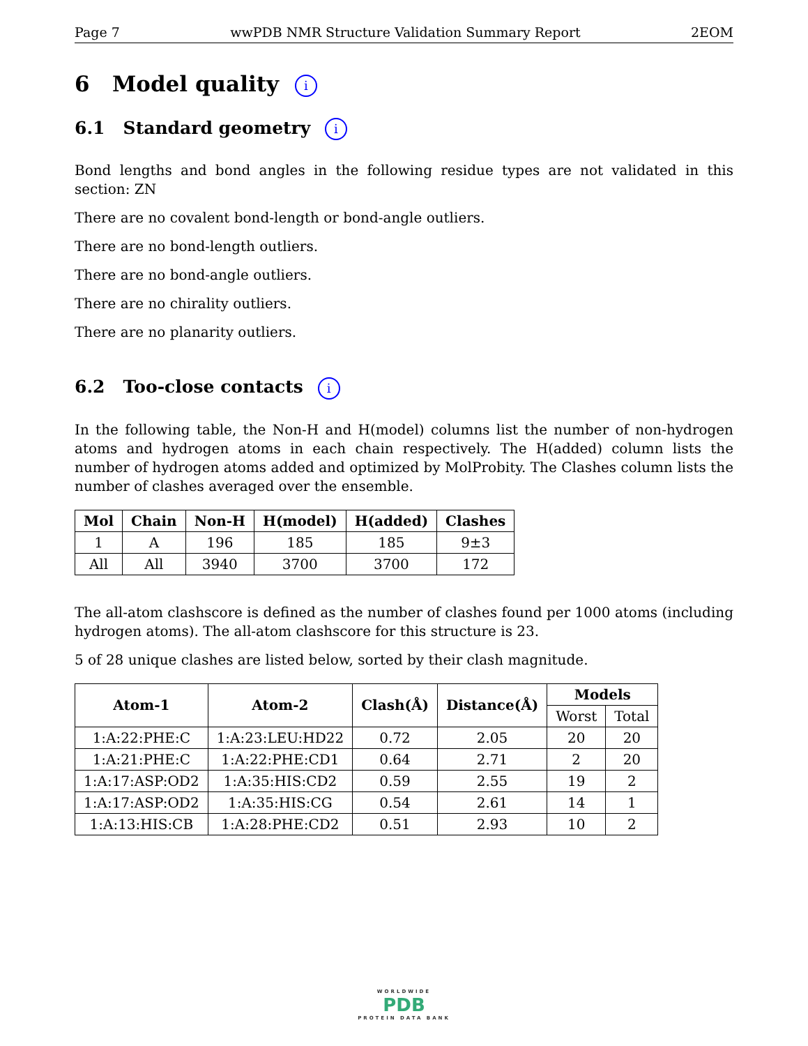Page 7 wwPDB NMR Structure Validation Summary Report 2EOM
6 Model quality i
6.1 Standard geometry i
Bond lengths and bond angles in the following residue types are not validated in this section: ZN
There are no covalent bond-length or bond-angle outliers.
There are no bond-length outliers.
There are no bond-angle outliers.
There are no chirality outliers.
There are no planarity outliers.
6.2 Too-close contacts i
In the following table, the Non-H and H(model) columns list the number of non-hydrogen atoms and hydrogen atoms in each chain respectively. The H(added) column lists the number of hydrogen atoms added and optimized by MolProbity. The Clashes column lists the number of clashes averaged over the ensemble.
| Mol | Chain | Non-H | H(model) | H(added) | Clashes |
| --- | --- | --- | --- | --- | --- |
| 1 | A | 196 | 185 | 185 | 9±3 |
| All | All | 3940 | 3700 | 3700 | 172 |
The all-atom clashscore is defined as the number of clashes found per 1000 atoms (including hydrogen atoms). The all-atom clashscore for this structure is 23.
5 of 28 unique clashes are listed below, sorted by their clash magnitude.
| Atom-1 | Atom-2 | Clash(Å) | Distance(Å) | Models | |
| --- | --- | --- | --- | --- | --- |
| | | | | Worst | Total |
| 1:A:22:PHE:C | 1:A:23:LEU:HD22 | 0.72 | 2.05 | 20 | 20 |
| 1:A:21:PHE:C | 1:A:22:PHE:CD1 | 0.64 | 2.71 | 2 | 20 |
| 1:A:17:ASP:OD2 | 1:A:35:HIS:CD2 | 0.59 | 2.55 | 19 | 2 |
| 1:A:17:ASP:OD2 | 1:A:35:HIS:CG | 0.54 | 2.61 | 14 | 1 |
| 1:A:13:HIS:CB | 1:A:28:PHE:CD2 | 0.51 | 2.93 | 10 | 2 |
WORLDWIDE
PDB
PROTEIN DATA BANK